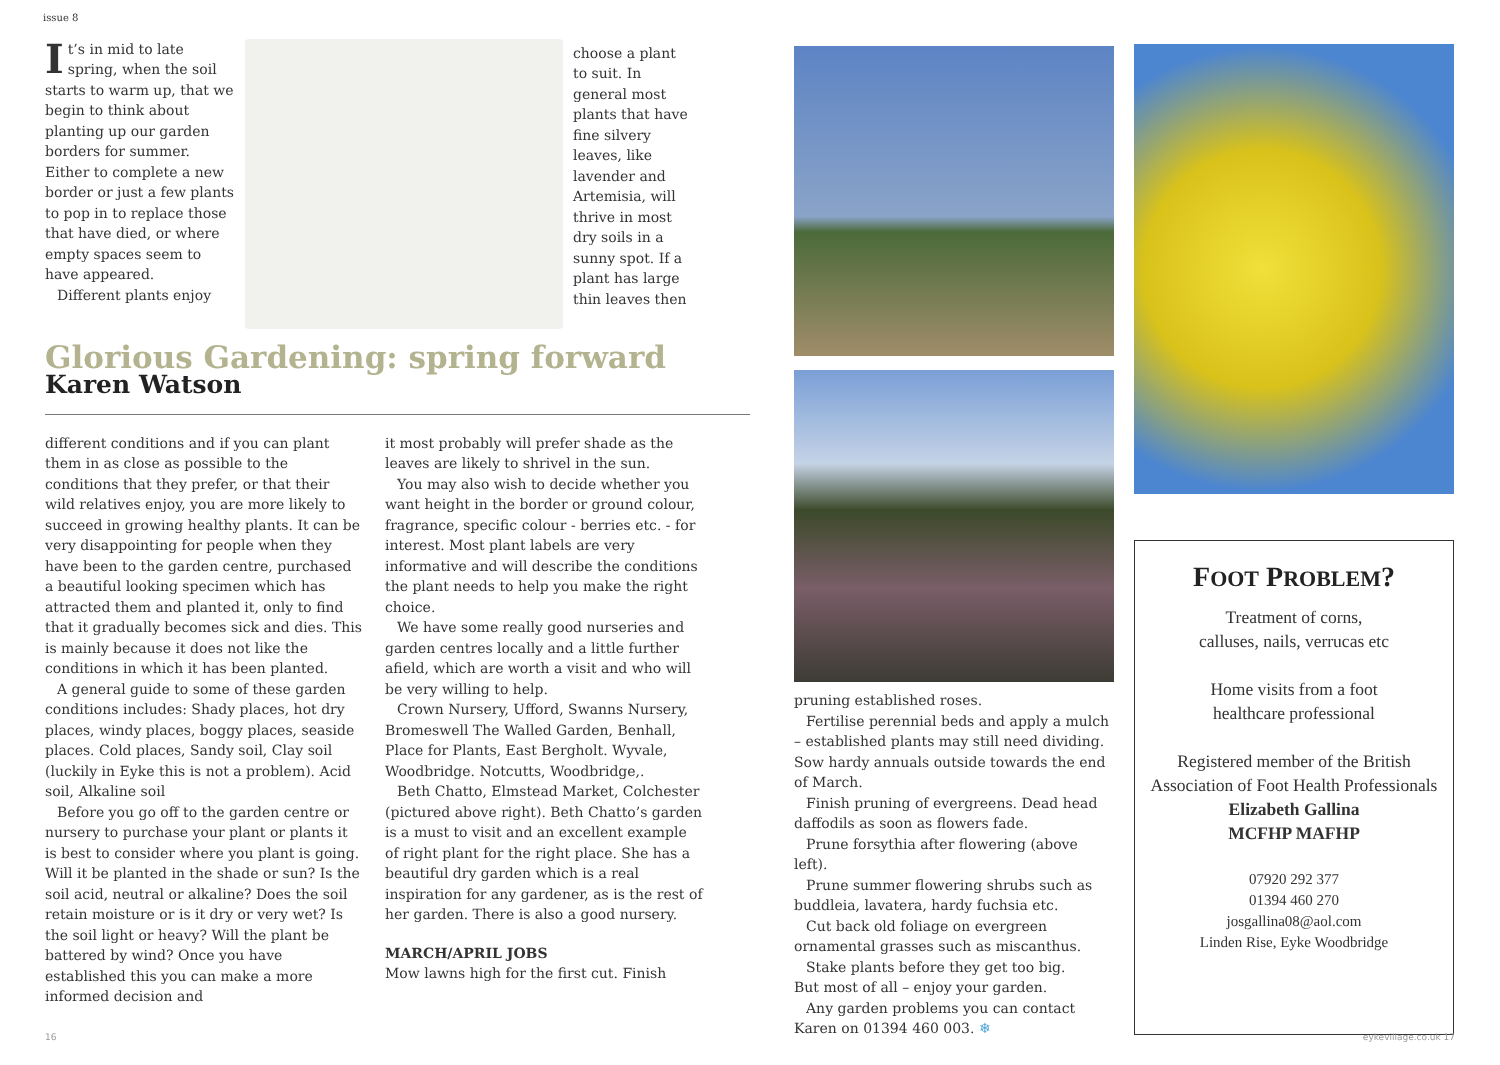issue 8
It’s in mid to late spring, when the soil starts to warm up, that we begin to think about planting up our garden borders for summer. Either to complete a new border or just a few plants to pop in to replace those that have died, or where empty spaces seem to have appeared.
Different plants enjoy
choose a plant to suit. In general most plants that have fine silvery leaves, like lavender and Artemisia, will thrive in most dry soils in a sunny spot. If a plant has large thin leaves then
Glorious Gardening: spring forward
Karen Watson
different conditions and if you can plant them in as close as possible to the conditions that they prefer, or that their wild relatives enjoy, you are more likely to succeed in growing healthy plants. It can be very disappointing for people when they have been to the garden centre, purchased a beautiful looking specimen which has attracted them and planted it, only to find that it gradually becomes sick and dies. This is mainly because it does not like the conditions in which it has been planted.
A general guide to some of these garden conditions includes: Shady places, hot dry places, windy places, boggy places, seaside places. Cold places, Sandy soil, Clay soil (luckily in Eyke this is not a problem). Acid soil, Alkaline soil
Before you go off to the garden centre or nursery to purchase your plant or plants it is best to consider where you plant is going. Will it be planted in the shade or sun? Is the soil acid, neutral or alkaline? Does the soil retain moisture or is it dry or very wet? Is the soil light or heavy? Will the plant be battered by wind? Once you have established this you can make a more informed decision and
it most probably will prefer shade as the leaves are likely to shrivel in the sun.
You may also wish to decide whether you want height in the border or ground colour, fragrance, specific colour - berries etc. - for interest. Most plant labels are very informative and will describe the conditions the plant needs to help you make the right choice.
We have some really good nurseries and garden centres locally and a little further afield, which are worth a visit and who will be very willing to help.
Crown Nursery, Ufford, Swanns Nursery, Bromeswell The Walled Garden, Benhall, Place for Plants, East Bergholt. Wyvale, Woodbridge. Notcutts, Woodbridge,.
Beth Chatto, Elmstead Market, Colchester (pictured above right). Beth Chatto’s garden is a must to visit and an excellent example of right plant for the right place. She has a beautiful dry garden which is a real inspiration for any gardener, as is the rest of her garden. There is also a good nursery.
MARCH/APRIL JOBS
Mow lawns high for the first cut. Finish
pruning established roses.
Fertilise perennial beds and apply a mulch – established plants may still need dividing. Sow hardy annuals outside towards the end of March.
Finish pruning of evergreens. Dead head daffodils as soon as flowers fade.
Prune forsythia after flowering (above left).
Prune summer flowering shrubs such as buddleia, lavatera, hardy fuchsia etc.
Cut back old foliage on evergreen ornamental grasses such as miscanthus.
Stake plants before they get too big.
But most of all – enjoy your garden.
Any garden problems you can contact Karen on 01394 460 003. ❄
FOOT PROBLEM?
Treatment of corns,
calluses, nails, verrucas etc
Home visits from a foot
healthcare professional
Registered member of the British Association of Foot Health Professionals
Elizabeth Gallina
MCFHP MAFHP
07920 292 377
01394 460 270
josgallina08@aol.com
Linden Rise, Eyke Woodbridge
16 eykevillage.co.uk 17